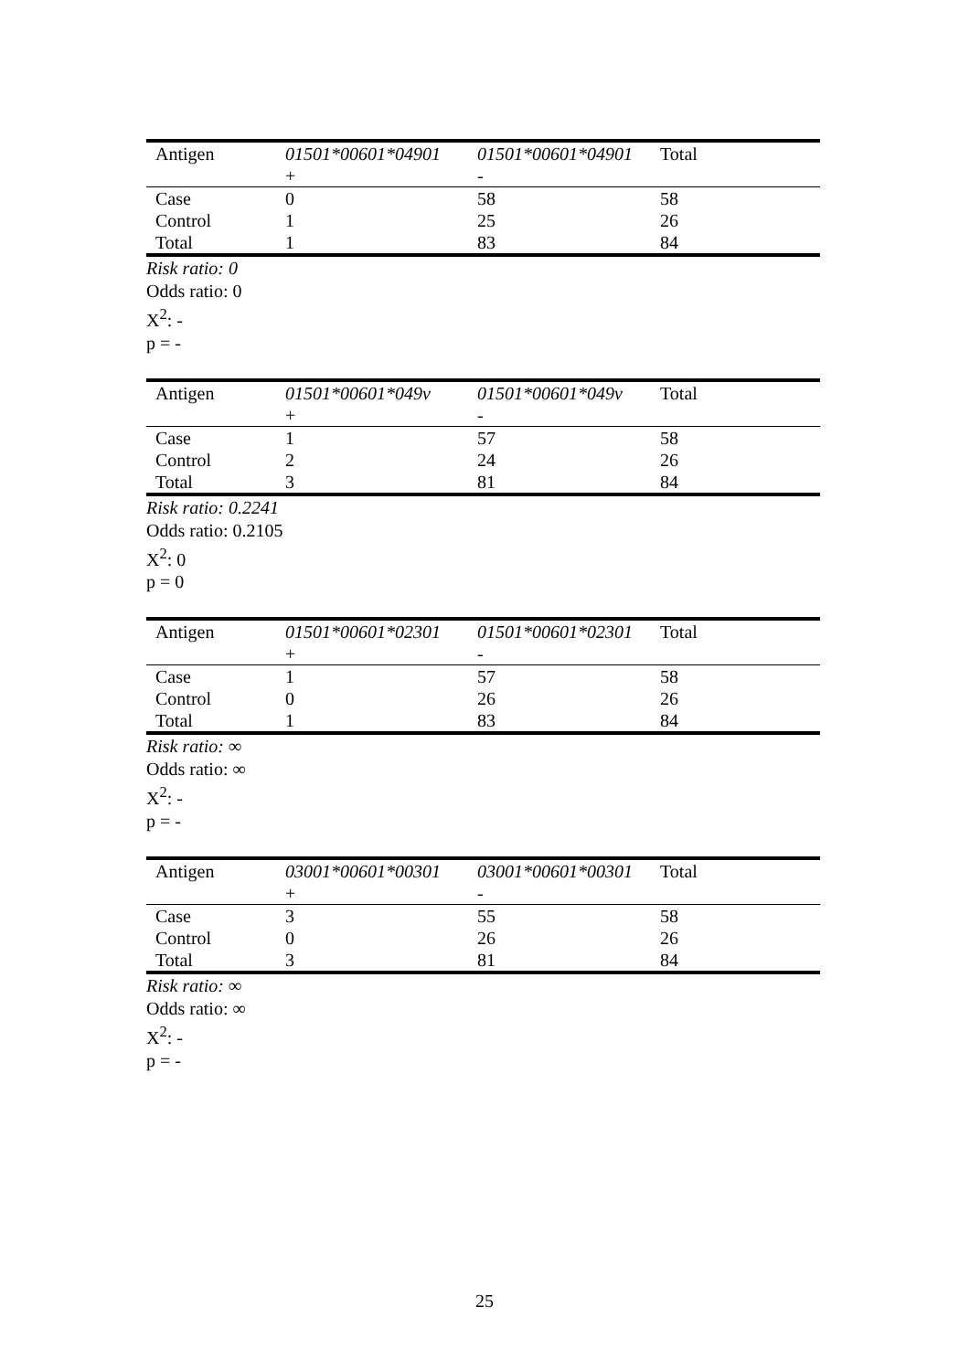| Antigen | 01501*00601*04901 + | 01501*00601*04901 - | Total |
| Case | 0 | 58 | 58 |
| Control | 1 | 25 | 26 |
| Total | 1 | 83 | 84 |
Risk ratio: 0
Odds ratio: 0
X<sup>2</sup>: -
p = -
| Antigen | 01501*00601*049v + | 01501*00601*049v - | Total |
| Case | 1 | 57 | 58 |
| Control | 2 | 24 | 26 |
| Total | 3 | 81 | 84 |
Risk ratio: 0.2241
Odds ratio: 0.2105
X<sup>2</sup>: 0
p = 0
| Antigen | 01501*00601*02301 + | 01501*00601*02301 - | Total |
| Case | 1 | 57 | 58 |
| Control | 0 | 26 | 26 |
| Total | 1 | 83 | 84 |
Risk ratio: ∞
Odds ratio: ∞
X<sup>2</sup>: -
p = -
| Antigen | 03001*00601*00301 + | 03001*00601*00301 - | Total |
| Case | 3 | 55 | 58 |
| Control | 0 | 26 | 26 |
| Total | 3 | 81 | 84 |
Risk ratio: ∞
Odds ratio: ∞
X<sup>2</sup>: -
p = -
25